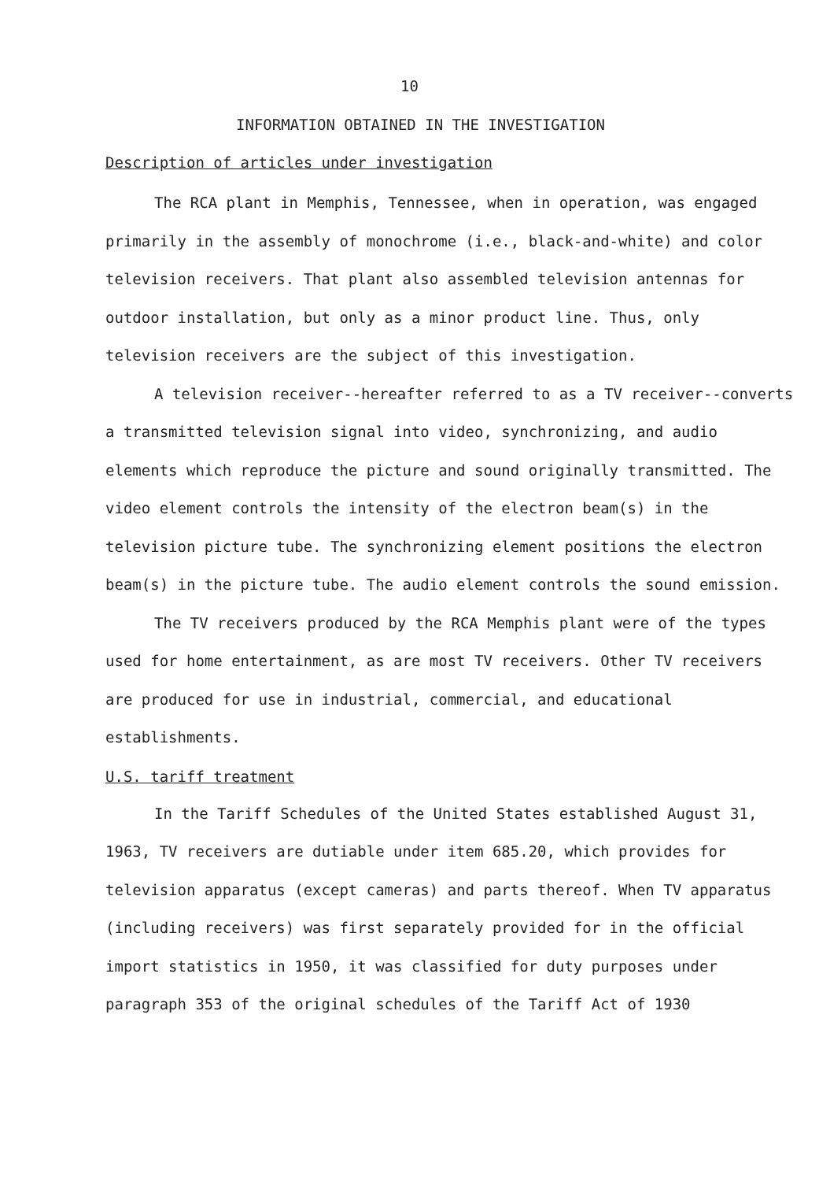10
INFORMATION OBTAINED IN THE INVESTIGATION
Description of articles under investigation
The RCA plant in Memphis, Tennessee, when in operation, was engaged primarily in the assembly of monochrome (i.e., black-and-white) and color television receivers. That plant also assembled television antennas for outdoor installation, but only as a minor product line. Thus, only television receivers are the subject of this investigation.
A television receiver--hereafter referred to as a TV receiver--converts a transmitted television signal into video, synchronizing, and audio elements which reproduce the picture and sound originally transmitted. The video element controls the intensity of the electron beam(s) in the television picture tube. The synchronizing element positions the electron beam(s) in the picture tube. The audio element controls the sound emission.
The TV receivers produced by the RCA Memphis plant were of the types used for home entertainment, as are most TV receivers. Other TV receivers are produced for use in industrial, commercial, and educational establishments.
U.S. tariff treatment
In the Tariff Schedules of the United States established August 31, 1963, TV receivers are dutiable under item 685.20, which provides for television apparatus (except cameras) and parts thereof. When TV apparatus (including receivers) was first separately provided for in the official import statistics in 1950, it was classified for duty purposes under paragraph 353 of the original schedules of the Tariff Act of 1930